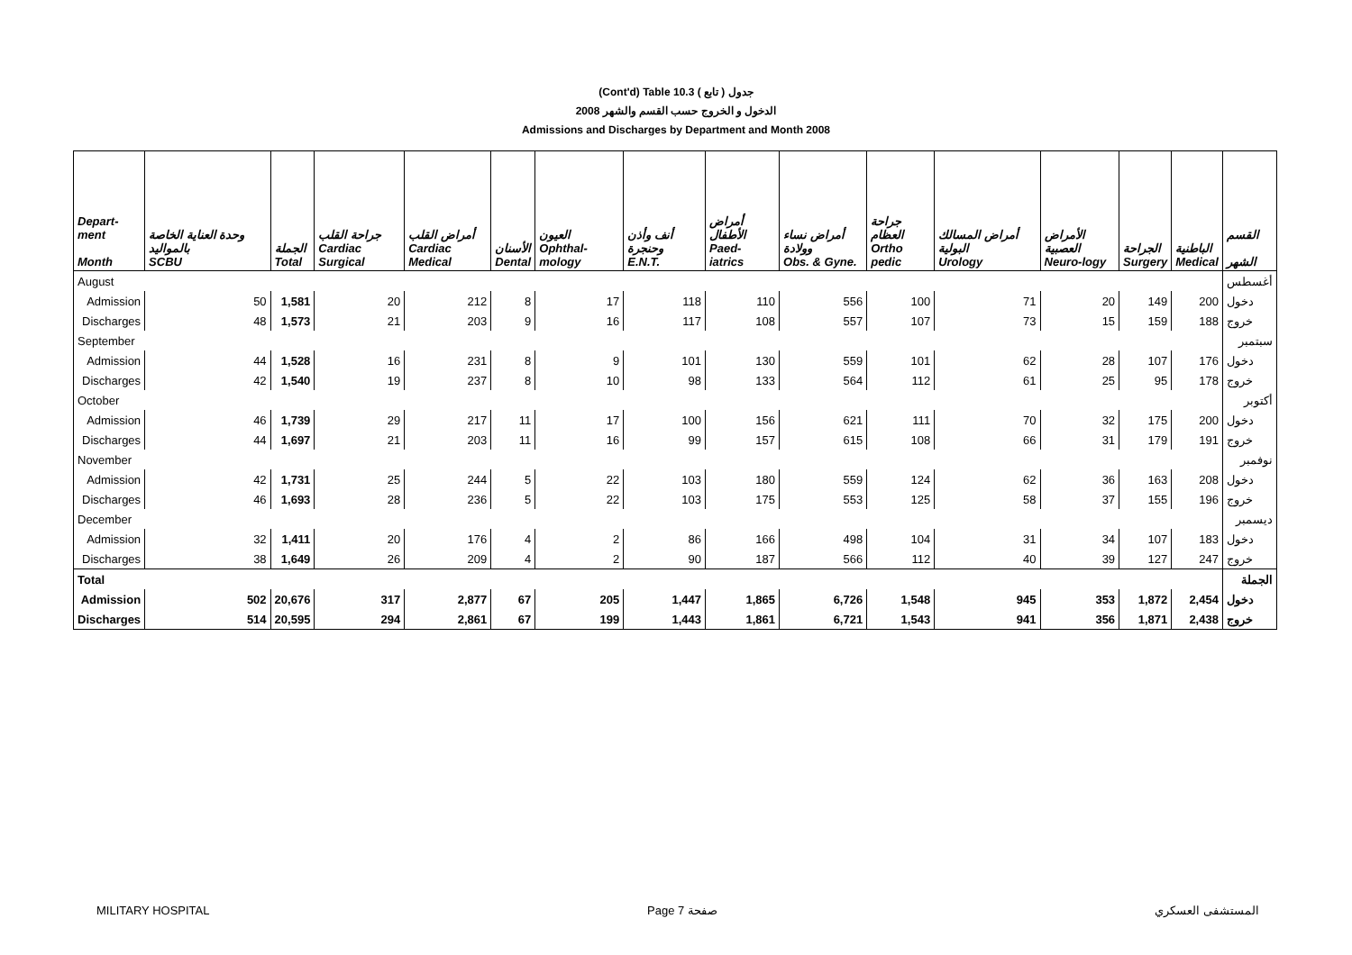(Cont'd) Table 10.3 جدول ( تابع )
2008 الدخول و الخروج حسب القسم والشهر
Admissions and Discharges by Department and Month 2008
| Depart- ment Month | وحدة العناية الخاصة بالمواليد SCBU | الجملة Total | جراحة القلب Cardiac Surgical | أمراض القلب Cardiac Medical | الأسنان Dental | العيون Ophthal-mology | أنف وأذن وحنجرة E.N.T. | أمراض الأطفال Paed-iatrics | أمراض نساء وولادة Obs. & Gyne. | جراحة العظام Ortho pedic | أمراض المسالك البولية Urology | الأمراض العصبية Neuro-logy | الجراحة Surgery | الباطنية Medical | القسم الشهر |
| --- | --- | --- | --- | --- | --- | --- | --- | --- | --- | --- | --- | --- | --- | --- | --- |
| August | | | | | | | | | | | | | | | أغسطس |
| Admission | 50 | 1,581 | 20 | 212 | 8 | 17 | 118 | 110 | 556 | 100 | 71 | 20 | 149 | 200 | دخول |
| Discharges | 48 | 1,573 | 21 | 203 | 9 | 16 | 117 | 108 | 557 | 107 | 73 | 15 | 159 | 188 | خروج |
| September | | | | | | | | | | | | | | | سبتمبر |
| Admission | 44 | 1,528 | 16 | 231 | 8 | 9 | 101 | 130 | 559 | 101 | 62 | 28 | 107 | 176 | دخول |
| Discharges | 42 | 1,540 | 19 | 237 | 8 | 10 | 98 | 133 | 564 | 112 | 61 | 25 | 95 | 178 | خروج |
| October | | | | | | | | | | | | | | | أكتوبر |
| Admission | 46 | 1,739 | 29 | 217 | 11 | 17 | 100 | 156 | 621 | 111 | 70 | 32 | 175 | 200 | دخول |
| Discharges | 44 | 1,697 | 21 | 203 | 11 | 16 | 99 | 157 | 615 | 108 | 66 | 31 | 179 | 191 | خروج |
| November | | | | | | | | | | | | | | | نوفمبر |
| Admission | 42 | 1,731 | 25 | 244 | 5 | 22 | 103 | 180 | 559 | 124 | 62 | 36 | 163 | 208 | دخول |
| Discharges | 46 | 1,693 | 28 | 236 | 5 | 22 | 103 | 175 | 553 | 125 | 58 | 37 | 155 | 196 | خروج |
| December | | | | | | | | | | | | | | | ديسمبر |
| Admission | 32 | 1,411 | 20 | 176 | 4 | 2 | 86 | 166 | 498 | 104 | 31 | 34 | 107 | 183 | دخول |
| Discharges | 38 | 1,649 | 26 | 209 | 4 | 2 | 90 | 187 | 566 | 112 | 40 | 39 | 127 | 247 | خروج |
| Total | | | | | | | | | | | | | | | الجملة |
| Admission | 502 | 20,676 | 317 | 2,877 | 67 | 205 | 1,447 | 1,865 | 6,726 | 1,548 | 945 | 353 | 1,872 | 2,454 | دخول |
| Discharges | 514 | 20,595 | 294 | 2,861 | 67 | 199 | 1,443 | 1,861 | 6,721 | 1,543 | 941 | 356 | 1,871 | 2,438 | خروج |
MILITARY HOSPITAL Page 7 صفحة المستشفى العسكري